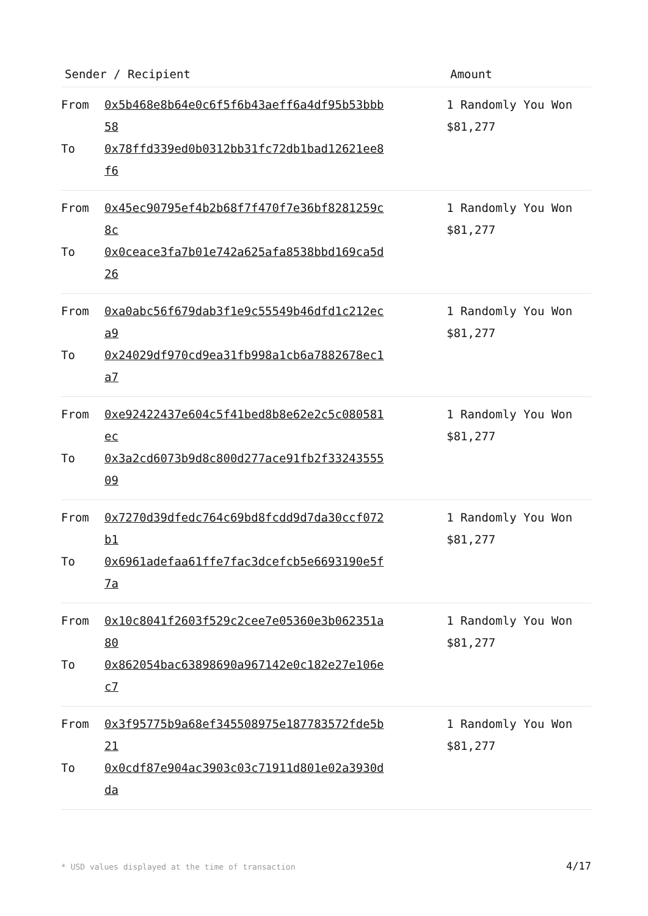| Sender / Recipient | Amount |
| --- | --- |
| From 0x5b468e8b64e0c6f5f6b43aeff6a4df95b53bbb58 To 0x78ffd339ed0b0312bb31fc72db1bad12621ee8f6 | 1 Randomly You Won $81,277 |
| From 0x45ec90795ef4b2b68f7f470f7e36bf8281259c8c To 0x0ceace3fa7b01e742a625afa8538bbd169ca5d26 | 1 Randomly You Won $81,277 |
| From 0xa0abc56f679dab3f1e9c55549b46dfd1c212eca9 To 0x24029df970cd9ea31fb998a1cb6a7882678ec1a7 | 1 Randomly You Won $81,277 |
| From 0xe92422437e604c5f41bed8b8e62e2c5c080581ec To 0x3a2cd6073b9d8c800d277ace91fb2f3324355509 | 1 Randomly You Won $81,277 |
| From 0x7270d39dfedc764c69bd8fcdd9d7da30ccf072b1 To 0x6961adefaa61ffe7fac3dcefcb5e6693190e5f7a | 1 Randomly You Won $81,277 |
| From 0x10c8041f2603f529c2cee7e05360e3b062351a80 To 0x862054bac63898690a967142e0c182e27e106ec7 | 1 Randomly You Won $81,277 |
| From 0x3f95775b9a68ef345508975e187783572fde5b21 To 0x0cdf87e904ac3903c03c71911d801e02a3930dda | 1 Randomly You Won $81,277 |
* USD values displayed at the time of transaction
4/17